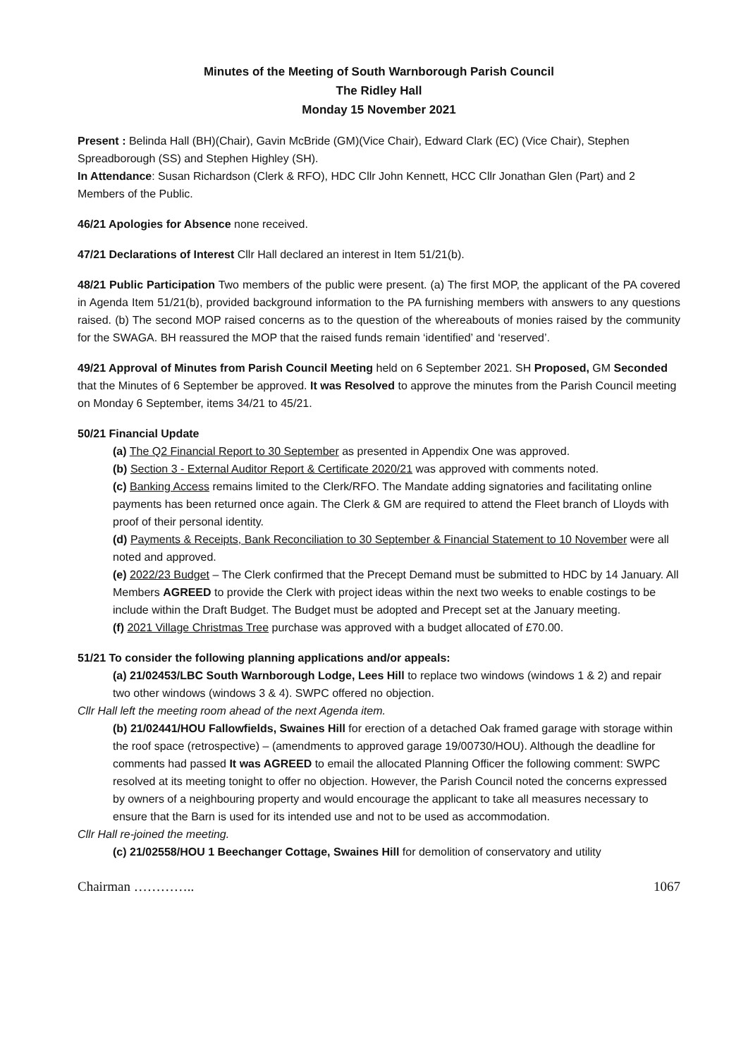Minutes of the Meeting of South Warnborough Parish Council
The Ridley Hall
Monday 15 November 2021
Present : Belinda Hall (BH)(Chair), Gavin McBride (GM)(Vice Chair), Edward Clark (EC) (Vice Chair), Stephen Spreadborough (SS) and Stephen Highley (SH).
In Attendance: Susan Richardson (Clerk & RFO), HDC Cllr John Kennett, HCC Cllr Jonathan Glen (Part) and 2 Members of the Public.
46/21 Apologies for Absence none received.
47/21 Declarations of Interest Cllr Hall declared an interest in Item 51/21(b).
48/21 Public Participation Two members of the public were present. (a) The first MOP, the applicant of the PA covered in Agenda Item 51/21(b), provided background information to the PA furnishing members with answers to any questions raised. (b) The second MOP raised concerns as to the question of the whereabouts of monies raised by the community for the SWAGA. BH reassured the MOP that the raised funds remain ‘identified’ and ‘reserved’.
49/21 Approval of Minutes from Parish Council Meeting held on 6 September 2021. SH Proposed, GM Seconded that the Minutes of 6 September be approved. It was Resolved to approve the minutes from the Parish Council meeting on Monday 6 September, items 34/21 to 45/21.
50/21 Financial Update
(a) The Q2 Financial Report to 30 September as presented in Appendix One was approved.
(b) Section 3 - External Auditor Report & Certificate 2020/21 was approved with comments noted.
(c) Banking Access remains limited to the Clerk/RFO. The Mandate adding signatories and facilitating online payments has been returned once again. The Clerk & GM are required to attend the Fleet branch of Lloyds with proof of their personal identity.
(d) Payments & Receipts, Bank Reconciliation to 30 September & Financial Statement to 10 November were all noted and approved.
(e) 2022/23 Budget – The Clerk confirmed that the Precept Demand must be submitted to HDC by 14 January. All Members AGREED to provide the Clerk with project ideas within the next two weeks to enable costings to be include within the Draft Budget. The Budget must be adopted and Precept set at the January meeting.
(f) 2021 Village Christmas Tree purchase was approved with a budget allocated of £70.00.
51/21 To consider the following planning applications and/or appeals:
(a) 21/02453/LBC South Warnborough Lodge, Lees Hill to replace two windows (windows 1 & 2) and repair two other windows (windows 3 & 4). SWPC offered no objection.
Cllr Hall left the meeting room ahead of the next Agenda item.
(b) 21/02441/HOU Fallowfields, Swaines Hill for erection of a detached Oak framed garage with storage within the roof space (retrospective) – (amendments to approved garage 19/00730/HOU). Although the deadline for comments had passed It was AGREED to email the allocated Planning Officer the following comment: SWPC resolved at its meeting tonight to offer no objection. However, the Parish Council noted the concerns expressed by owners of a neighbouring property and would encourage the applicant to take all measures necessary to ensure that the Barn is used for its intended use and not to be used as accommodation.
Cllr Hall re-joined the meeting.
(c) 21/02558/HOU 1 Beechanger Cottage, Swaines Hill for demolition of conservatory and utility
Chairman ………….. 1067